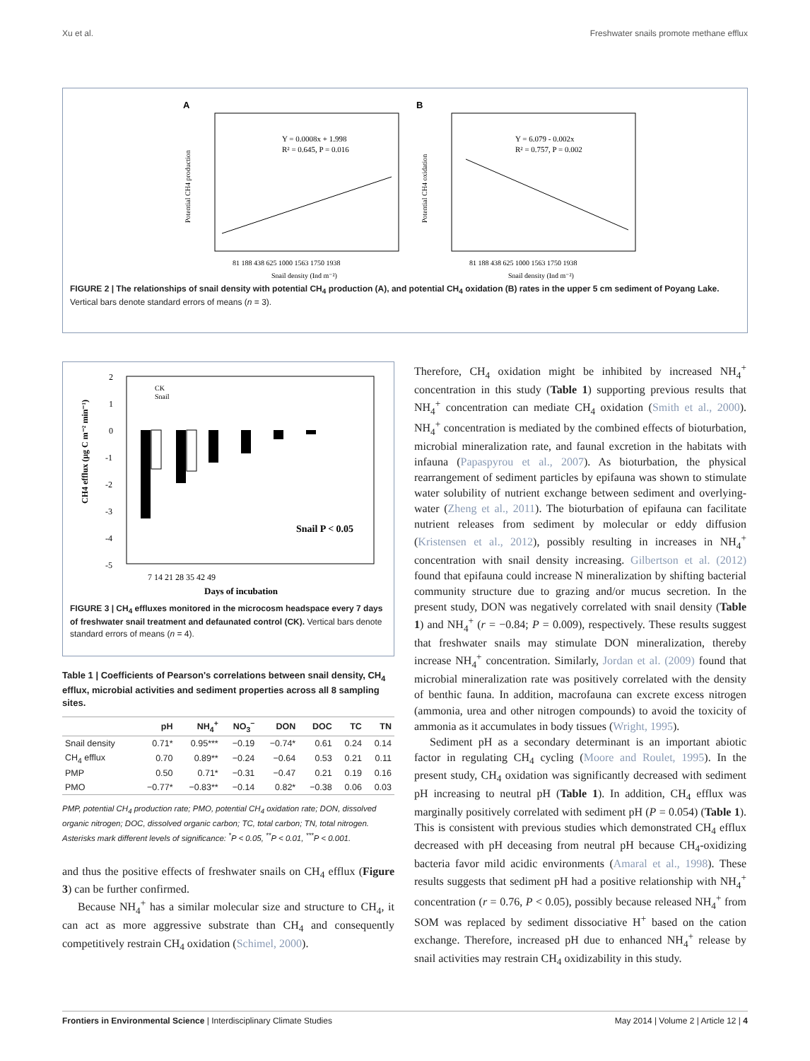Xu et al. Freshwater snails promote methane efflux
A
Y = 0.0008x + 1.998
R² = 0.645, P = 0.016
81 188 438 625 1000 1563 1750 1938
Snail density (Ind m⁻²)
Potential CH4 production
B
Y = 6.079 - 0.002x
R² = 0.757, P = 0.002
81 188 438 625 1000 1563 1750 1938
Snail density (Ind m⁻²)
Potential CH4 oxidation
FIGURE 2 | The relationships of snail density with potential CH<sub>4</sub> production (A), and potential CH<sub>4</sub> oxidation (B) rates in the upper 5 cm sediment of Poyang Lake. Vertical bars denote standard errors of means (n = 3).
2
1
0
-1
-2
-3
-4
-5
Snail P < 0.05
7 14 21 28 35 42 49
Days of incubation
CK
Snail
CH4 efflux (μg C m⁻² min⁻¹)
FIGURE 3 | CH<sub>4</sub> effluxes monitored in the microcosm headspace every 7 days of freshwater snail treatment and defaunated control (CK). Vertical bars denote standard errors of means (n = 4).
Table 1 | Coefficients of Pearson's correlations between snail density, CH<sub>4</sub> efflux, microbial activities and sediment properties across all 8 sampling sites.
| | pH | NH<sub>4</sub><sup>+</sup> | NO<sub>3</sub><sup>−</sup> | DON | DOC | TC | TN |
| --- | --- | --- | --- | --- | --- | --- | --- |
| Snail density | 0.71* | 0.95*** | −0.19 | −0.74* | 0.61 | 0.24 | 0.14 |
| CH<sub>4</sub> efflux | 0.70 | 0.89** | −0.24 | −0.64 | 0.53 | 0.21 | 0.11 |
| PMP | 0.50 | 0.71* | −0.31 | −0.47 | 0.21 | 0.19 | 0.16 |
| PMO | −0.77* | −0.83** | −0.14 | 0.82* | −0.38 | 0.06 | 0.03 |
PMP, potential CH<sub>4</sub> production rate; PMO, potential CH<sub>4</sub> oxidation rate; DON, dissolved organic nitrogen; DOC, dissolved organic carbon; TC, total carbon; TN, total nitrogen. Asterisks mark different levels of significance: <sup>*</sup>P < 0.05, <sup>**</sup>P < 0.01, <sup>***</sup>P < 0.001.
and thus the positive effects of freshwater snails on CH<sub>4</sub> efflux (Figure 3) can be further confirmed.
Because NH<sub>4</sub><sup>+</sup> has a similar molecular size and structure to CH<sub>4</sub>, it can act as more aggressive substrate than CH<sub>4</sub> and consequently competitively restrain CH<sub>4</sub> oxidation (Schimel, 2000).
Therefore, CH<sub>4</sub> oxidation might be inhibited by increased NH<sub>4</sub><sup>+</sup> concentration in this study (Table 1) supporting previous results that NH<sub>4</sub><sup>+</sup> concentration can mediate CH<sub>4</sub> oxidation (Smith et al., 2000). NH<sub>4</sub><sup>+</sup> concentration is mediated by the combined effects of bioturbation, microbial mineralization rate, and faunal excretion in the habitats with infauna (Papaspyrou et al., 2007). As bioturbation, the physical rearrangement of sediment particles by epifauna was shown to stimulate water solubility of nutrient exchange between sediment and overlying-water (Zheng et al., 2011). The bioturbation of epifauna can facilitate nutrient releases from sediment by molecular or eddy diffusion (Kristensen et al., 2012), possibly resulting in increases in NH<sub>4</sub><sup>+</sup> concentration with snail density increasing. Gilbertson et al. (2012) found that epifauna could increase N mineralization by shifting bacterial community structure due to grazing and/or mucus secretion. In the present study, DON was negatively correlated with snail density (Table 1) and NH<sub>4</sub><sup>+</sup> (r = −0.84; P = 0.009), respectively. These results suggest that freshwater snails may stimulate DON mineralization, thereby increase NH<sub>4</sub><sup>+</sup> concentration. Similarly, Jordan et al. (2009) found that microbial mineralization rate was positively correlated with the density of benthic fauna. In addition, macrofauna can excrete excess nitrogen (ammonia, urea and other nitrogen compounds) to avoid the toxicity of ammonia as it accumulates in body tissues (Wright, 1995).
Sediment pH as a secondary determinant is an important abiotic factor in regulating CH<sub>4</sub> cycling (Moore and Roulet, 1995). In the present study, CH<sub>4</sub> oxidation was significantly decreased with sediment pH increasing to neutral pH (Table 1). In addition, CH<sub>4</sub> efflux was marginally positively correlated with sediment pH (P = 0.054) (Table 1). This is consistent with previous studies which demonstrated CH<sub>4</sub> efflux decreased with pH deceasing from neutral pH because CH<sub>4</sub>-oxidizing bacteria favor mild acidic environments (Amaral et al., 1998). These results suggests that sediment pH had a positive relationship with NH<sub>4</sub><sup>+</sup> concentration (r = 0.76, P < 0.05), possibly because released NH<sub>4</sub><sup>+</sup> from SOM was replaced by sediment dissociative H<sup>+</sup> based on the cation exchange. Therefore, increased pH due to enhanced NH<sub>4</sub><sup>+</sup> release by snail activities may restrain CH<sub>4</sub> oxidizability in this study.
Frontiers in Environmental Science | Interdisciplinary Climate Studies May 2014 | Volume 2 | Article 12 | 4